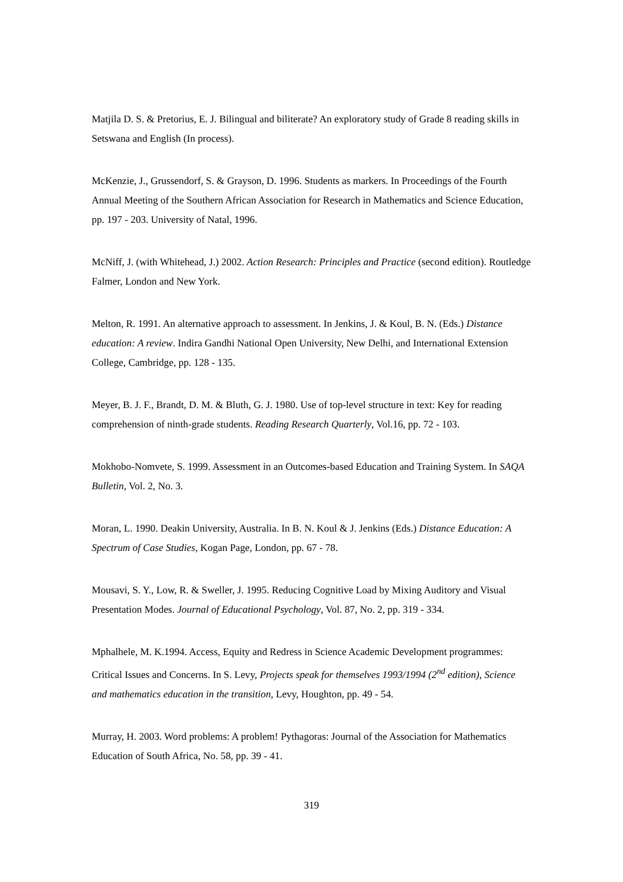Matjila D. S. & Pretorius, E. J. Bilingual and biliterate? An exploratory study of Grade 8 reading skills in Setswana and English (In process).
McKenzie, J., Grussendorf, S. & Grayson, D. 1996. Students as markers. In Proceedings of the Fourth Annual Meeting of the Southern African Association for Research in Mathematics and Science Education, pp. 197 - 203. University of Natal, 1996.
McNiff, J. (with Whitehead, J.) 2002. Action Research: Principles and Practice (second edition). Routledge Falmer, London and New York.
Melton, R. 1991. An alternative approach to assessment. In Jenkins, J. & Koul, B. N. (Eds.) Distance education: A review. Indira Gandhi National Open University, New Delhi, and International Extension College, Cambridge, pp. 128 - 135.
Meyer, B. J. F., Brandt, D. M. & Bluth, G. J. 1980. Use of top-level structure in text: Key for reading comprehension of ninth-grade students. Reading Research Quarterly, Vol.16, pp. 72 - 103.
Mokhobo-Nomvete, S. 1999. Assessment in an Outcomes-based Education and Training System. In SAQA Bulletin, Vol. 2, No. 3.
Moran, L. 1990. Deakin University, Australia. In B. N. Koul & J. Jenkins (Eds.) Distance Education: A Spectrum of Case Studies, Kogan Page, London, pp. 67 - 78.
Mousavi, S. Y., Low, R. & Sweller, J. 1995. Reducing Cognitive Load by Mixing Auditory and Visual Presentation Modes. Journal of Educational Psychology, Vol. 87, No. 2, pp. 319 - 334.
Mphalhele, M. K.1994. Access, Equity and Redress in Science Academic Development programmes: Critical Issues and Concerns. In S. Levy, Projects speak for themselves 1993/1994 (2<sup>nd</sup> edition), Science and mathematics education in the transition, Levy, Houghton, pp. 49 - 54.
Murray, H. 2003. Word problems: A problem! Pythagoras: Journal of the Association for Mathematics Education of South Africa, No. 58, pp. 39 - 41.
319